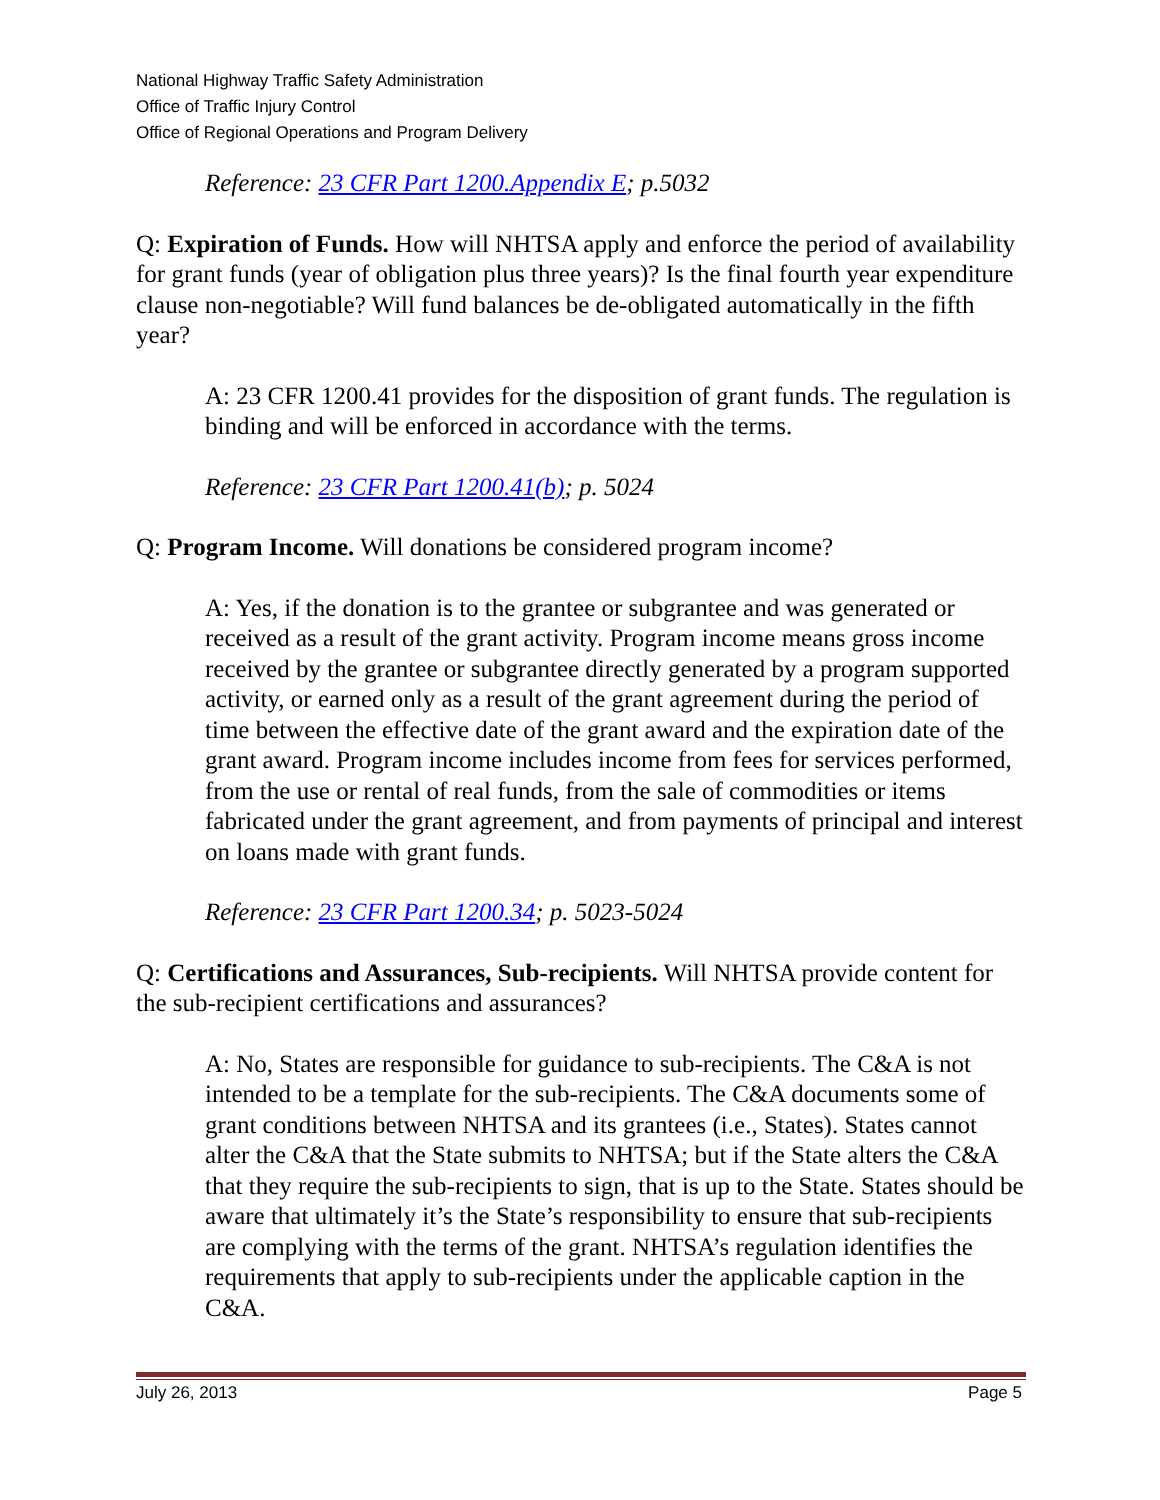National Highway Traffic Safety Administration
Office of Traffic Injury Control
Office of Regional Operations and Program Delivery
Reference: 23 CFR Part 1200.Appendix E; p.5032
Q: Expiration of Funds. How will NHTSA apply and enforce the period of availability for grant funds (year of obligation plus three years)? Is the final fourth year expenditure clause non-negotiable? Will fund balances be de-obligated automatically in the fifth year?
A: 23 CFR 1200.41 provides for the disposition of grant funds. The regulation is binding and will be enforced in accordance with the terms.
Reference: 23 CFR Part 1200.41(b); p. 5024
Q: Program Income. Will donations be considered program income?
A: Yes, if the donation is to the grantee or subgrantee and was generated or received as a result of the grant activity. Program income means gross income received by the grantee or subgrantee directly generated by a program supported activity, or earned only as a result of the grant agreement during the period of time between the effective date of the grant award and the expiration date of the grant award. Program income includes income from fees for services performed, from the use or rental of real funds, from the sale of commodities or items fabricated under the grant agreement, and from payments of principal and interest on loans made with grant funds.
Reference: 23 CFR Part 1200.34; p. 5023-5024
Q: Certifications and Assurances, Sub-recipients. Will NHTSA provide content for the sub-recipient certifications and assurances?
A: No, States are responsible for guidance to sub-recipients. The C&A is not intended to be a template for the sub-recipients. The C&A documents some of grant conditions between NHTSA and its grantees (i.e., States). States cannot alter the C&A that the State submits to NHTSA; but if the State alters the C&A that they require the sub-recipients to sign, that is up to the State. States should be aware that ultimately it’s the State’s responsibility to ensure that sub-recipients are complying with the terms of the grant. NHTSA’s regulation identifies the requirements that apply to sub-recipients under the applicable caption in the C&A.
July 26, 2013 Page 5